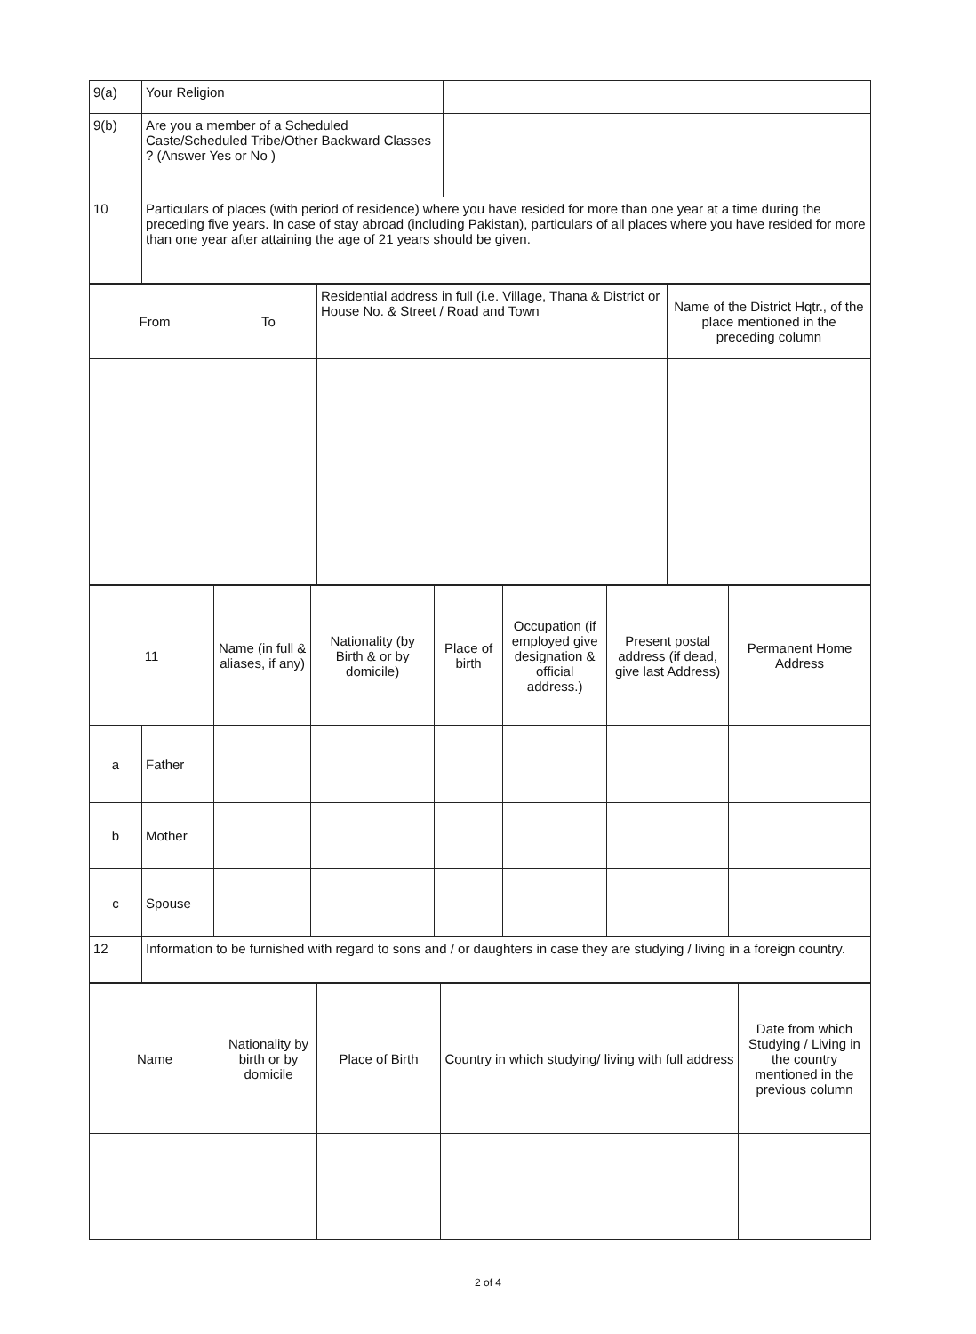| 9(a) | Your Religion | |
| 9(b) | Are you a member of a Scheduled Caste/Scheduled Tribe/Other Backward Classes ? (Answer Yes or No ) | |
| 10 | Particulars of places (with period of residence) where you have resided for more than one year at a time during the preceding five years. In case of stay abroad (including Pakistan), particulars of all places where you have resided for more than one year after attaining the age of 21 years should be given. | |
| From | To | Residential address in full (i.e. Village, Thana & District or House No. & Street / Road and Town | Name of the District Hqtr., of the place mentioned in the preceding column |
| 11 | | Name (in full & aliases, if any) | Nationality (by Birth & or by domicile) | Place of birth | Occupation (if employed give designation & official address.) | Present postal address (if dead, give last Address) | Permanent Home Address |
| a | Father | | | | | | |
| b | Mother | | | | | | |
| c | Spouse | | | | | | |
| 12 | Information to be furnished with regard to sons and / or daughters in case they are studying / living in a foreign country. | | | | | | |
| Name | Nationality by birth or by domicile | Place of Birth | Country in which studying/ living with full address | Date from which Studying / Living in the country mentioned in the previous column |
2 of 4